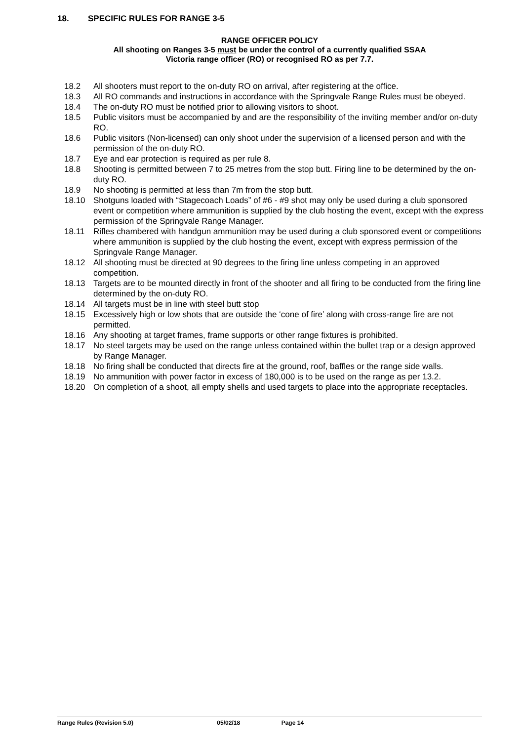18. SPECIFIC RULES FOR RANGE 3-5
RANGE OFFICER POLICY
All shooting on Ranges 3-5 must be under the control of a currently qualified SSAA
Victoria range officer (RO) or recognised RO as per 7.7.
18.2 All shooters must report to the on-duty RO on arrival, after registering at the office.
18.3 All RO commands and instructions in accordance with the Springvale Range Rules must be obeyed.
18.4 The on-duty RO must be notified prior to allowing visitors to shoot.
18.5 Public visitors must be accompanied by and are the responsibility of the inviting member and/or on-duty RO.
18.6 Public visitors (Non-licensed) can only shoot under the supervision of a licensed person and with the permission of the on-duty RO.
18.7 Eye and ear protection is required as per rule 8.
18.8 Shooting is permitted between 7 to 25 metres from the stop butt. Firing line to be determined by the on-duty RO.
18.9 No shooting is permitted at less than 7m from the stop butt.
18.10 Shotguns loaded with “Stagecoach Loads” of #6 - #9 shot may only be used during a club sponsored event or competition where ammunition is supplied by the club hosting the event, except with the express permission of the Springvale Range Manager.
18.11 Rifles chambered with handgun ammunition may be used during a club sponsored event or competitions where ammunition is supplied by the club hosting the event, except with express permission of the Springvale Range Manager.
18.12 All shooting must be directed at 90 degrees to the firing line unless competing in an approved competition.
18.13 Targets are to be mounted directly in front of the shooter and all firing to be conducted from the firing line determined by the on-duty RO.
18.14 All targets must be in line with steel butt stop
18.15 Excessively high or low shots that are outside the ‘cone of fire’ along with cross-range fire are not permitted.
18.16 Any shooting at target frames, frame supports or other range fixtures is prohibited.
18.17 No steel targets may be used on the range unless contained within the bullet trap or a design approved by Range Manager.
18.18 No firing shall be conducted that directs fire at the ground, roof, baffles or the range side walls.
18.19 No ammunition with power factor in excess of 180,000 is to be used on the range as per 13.2.
18.20 On completion of a shoot, all empty shells and used targets to place into the appropriate receptacles.
Range Rules (Revision 5.0) 05/02/18 Page 14